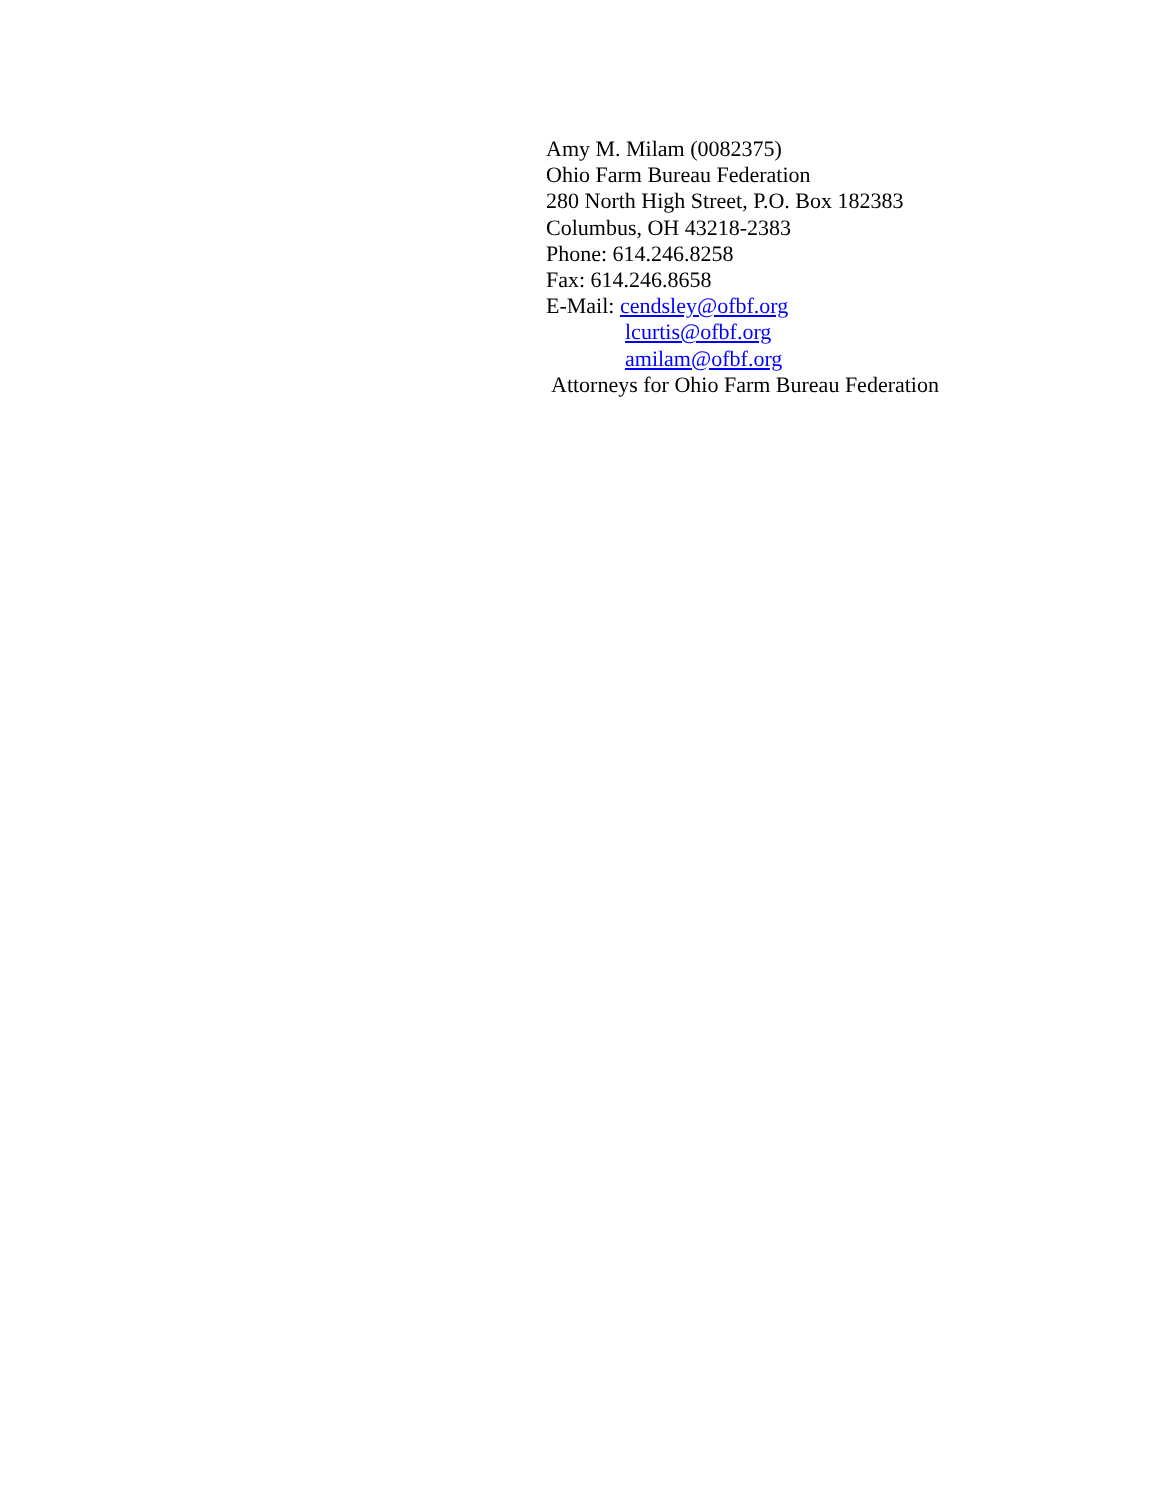Amy M. Milam (0082375)
Ohio Farm Bureau Federation
280 North High Street, P.O. Box 182383
Columbus, OH 43218-2383
Phone: 614.246.8258
Fax: 614.246.8658
E-Mail: cendsley@ofbf.org
lcurtis@ofbf.org
amilam@ofbf.org
Attorneys for Ohio Farm Bureau Federation